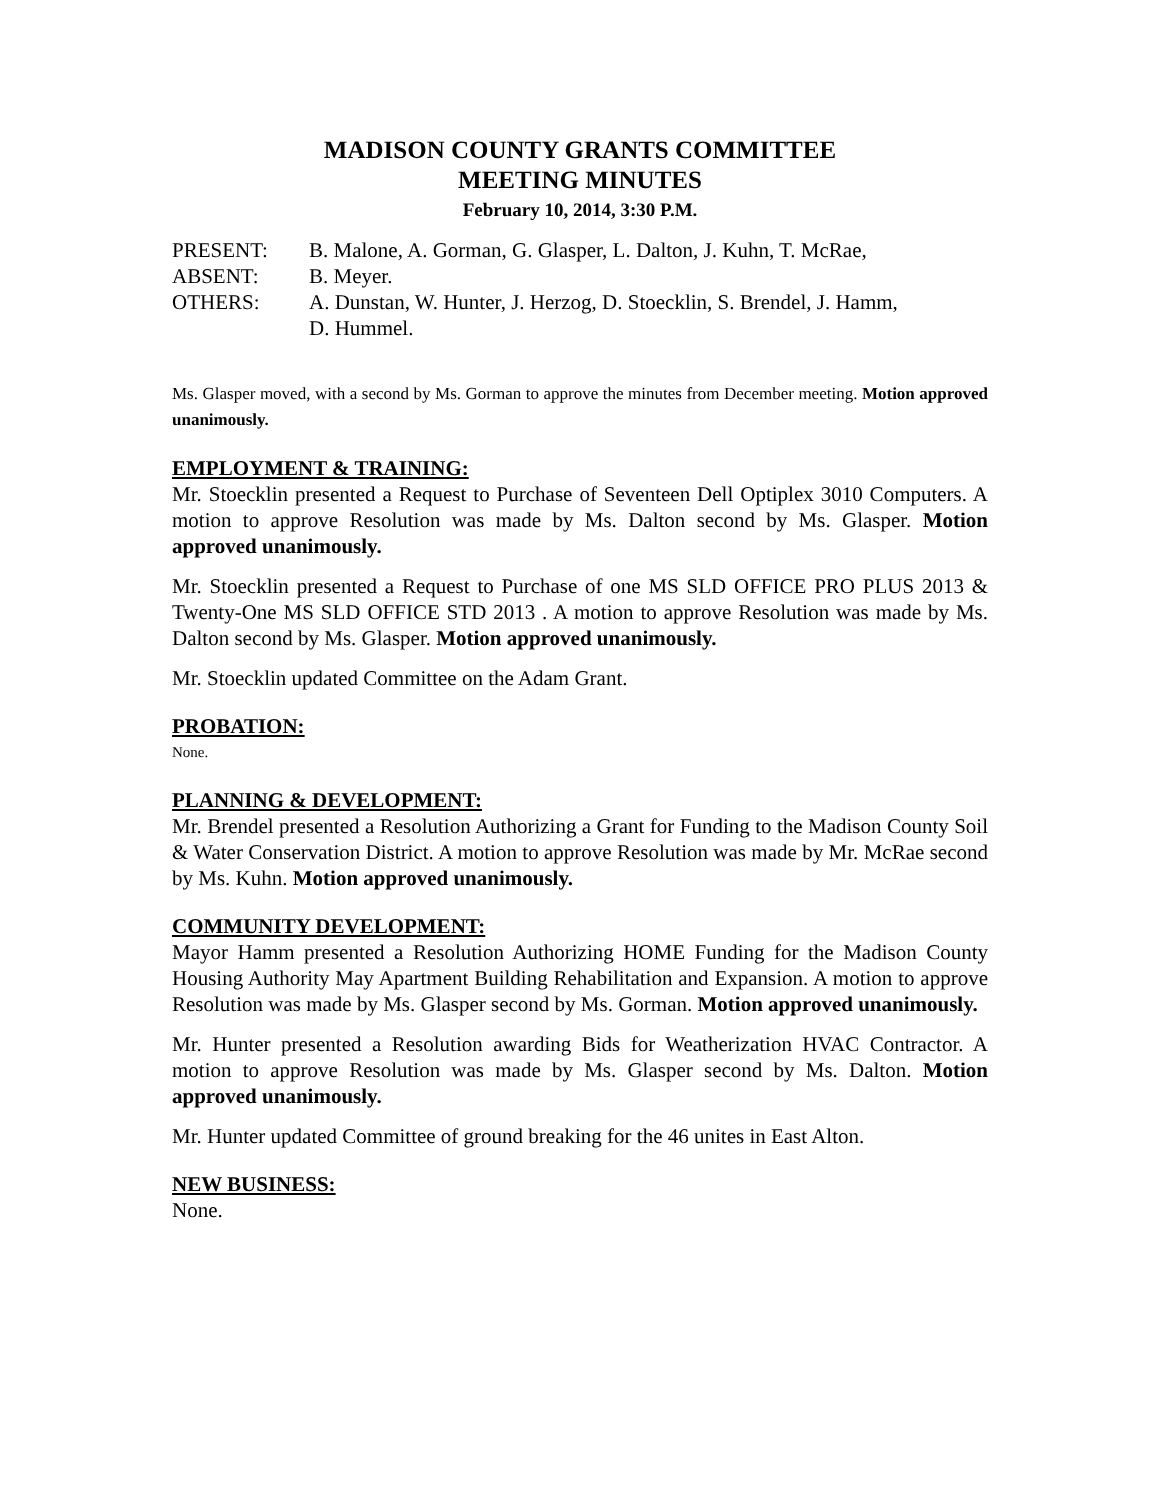MADISON COUNTY GRANTS COMMITTEE
MEETING MINUTES
February 10, 2014, 3:30 P.M.
PRESENT: B. Malone, A. Gorman, G. Glasper, L. Dalton, J. Kuhn, T. McRae,
ABSENT: B. Meyer.
OTHERS: A. Dunstan, W. Hunter, J. Herzog, D. Stoecklin, S. Brendel, J. Hamm,
D. Hummel.
Ms. Glasper moved, with a second by Ms. Gorman to approve the minutes from December meeting. Motion approved unanimously.
EMPLOYMENT & TRAINING:
Mr. Stoecklin presented a Request to Purchase of Seventeen Dell Optiplex 3010 Computers. A motion to approve Resolution was made by Ms. Dalton second by Ms. Glasper. Motion approved unanimously.
Mr. Stoecklin presented a Request to Purchase of one MS SLD OFFICE PRO PLUS 2013 & Twenty-One MS SLD OFFICE STD 2013 . A motion to approve Resolution was made by Ms. Dalton second by Ms. Glasper. Motion approved unanimously.
Mr. Stoecklin updated Committee on the Adam Grant.
PROBATION:
None.
PLANNING & DEVELOPMENT:
Mr. Brendel presented a Resolution Authorizing a Grant for Funding to the Madison County Soil & Water Conservation District. A motion to approve Resolution was made by Mr. McRae second by Ms. Kuhn. Motion approved unanimously.
COMMUNITY DEVELOPMENT:
Mayor Hamm presented a Resolution Authorizing HOME Funding for the Madison County Housing Authority May Apartment Building Rehabilitation and Expansion. A motion to approve Resolution was made by Ms. Glasper second by Ms. Gorman. Motion approved unanimously.
Mr. Hunter presented a Resolution awarding Bids for Weatherization HVAC Contractor. A motion to approve Resolution was made by Ms. Glasper second by Ms. Dalton. Motion approved unanimously.
Mr. Hunter updated Committee of ground breaking for the 46 unites in East Alton.
NEW BUSINESS:
None.